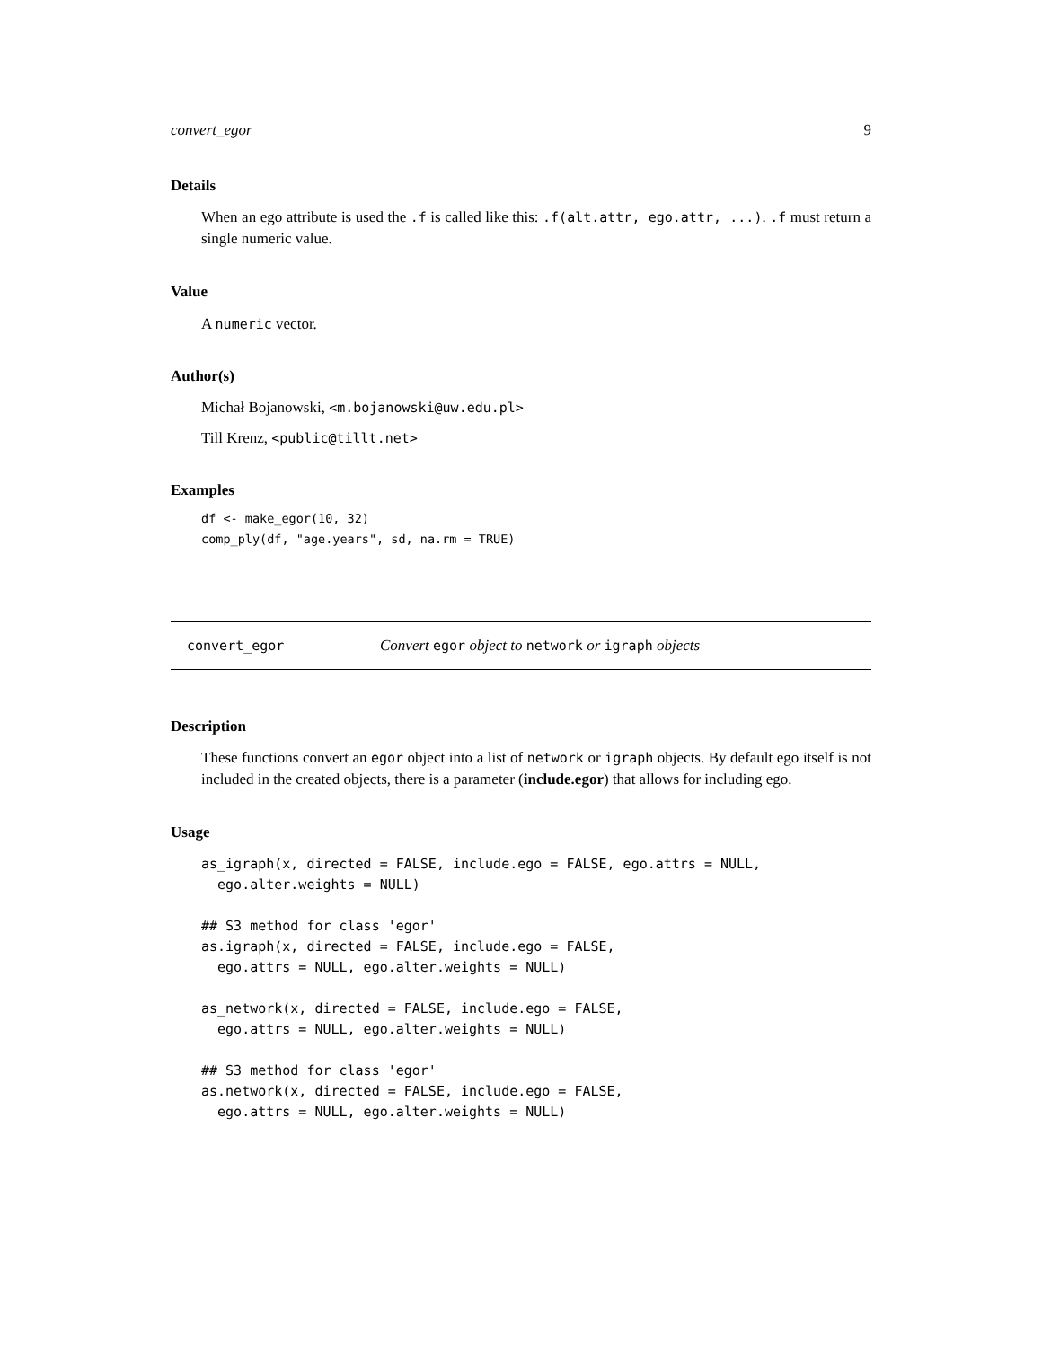convert_egor 9
Details
When an ego attribute is used the .f is called like this: .f(alt.attr, ego.attr, ...). .f must return a single numeric value.
Value
A numeric vector.
Author(s)
Michał Bojanowski, <m.bojanowski@uw.edu.pl>
Till Krenz, <public@tillt.net>
Examples
df <- make_egor(10, 32)
comp_ply(df, "age.years", sd, na.rm = TRUE)
convert_egor Convert egor object to network or igraph objects
Description
These functions convert an egor object into a list of network or igraph objects. By default ego itself is not included in the created objects, there is a parameter (include.egor) that allows for including ego.
Usage
as_igraph(x, directed = FALSE, include.ego = FALSE, ego.attrs = NULL,
  ego.alter.weights = NULL)

## S3 method for class 'egor'
as.igraph(x, directed = FALSE, include.ego = FALSE,
  ego.attrs = NULL, ego.alter.weights = NULL)

as_network(x, directed = FALSE, include.ego = FALSE,
  ego.attrs = NULL, ego.alter.weights = NULL)

## S3 method for class 'egor'
as.network(x, directed = FALSE, include.ego = FALSE,
  ego.attrs = NULL, ego.alter.weights = NULL)